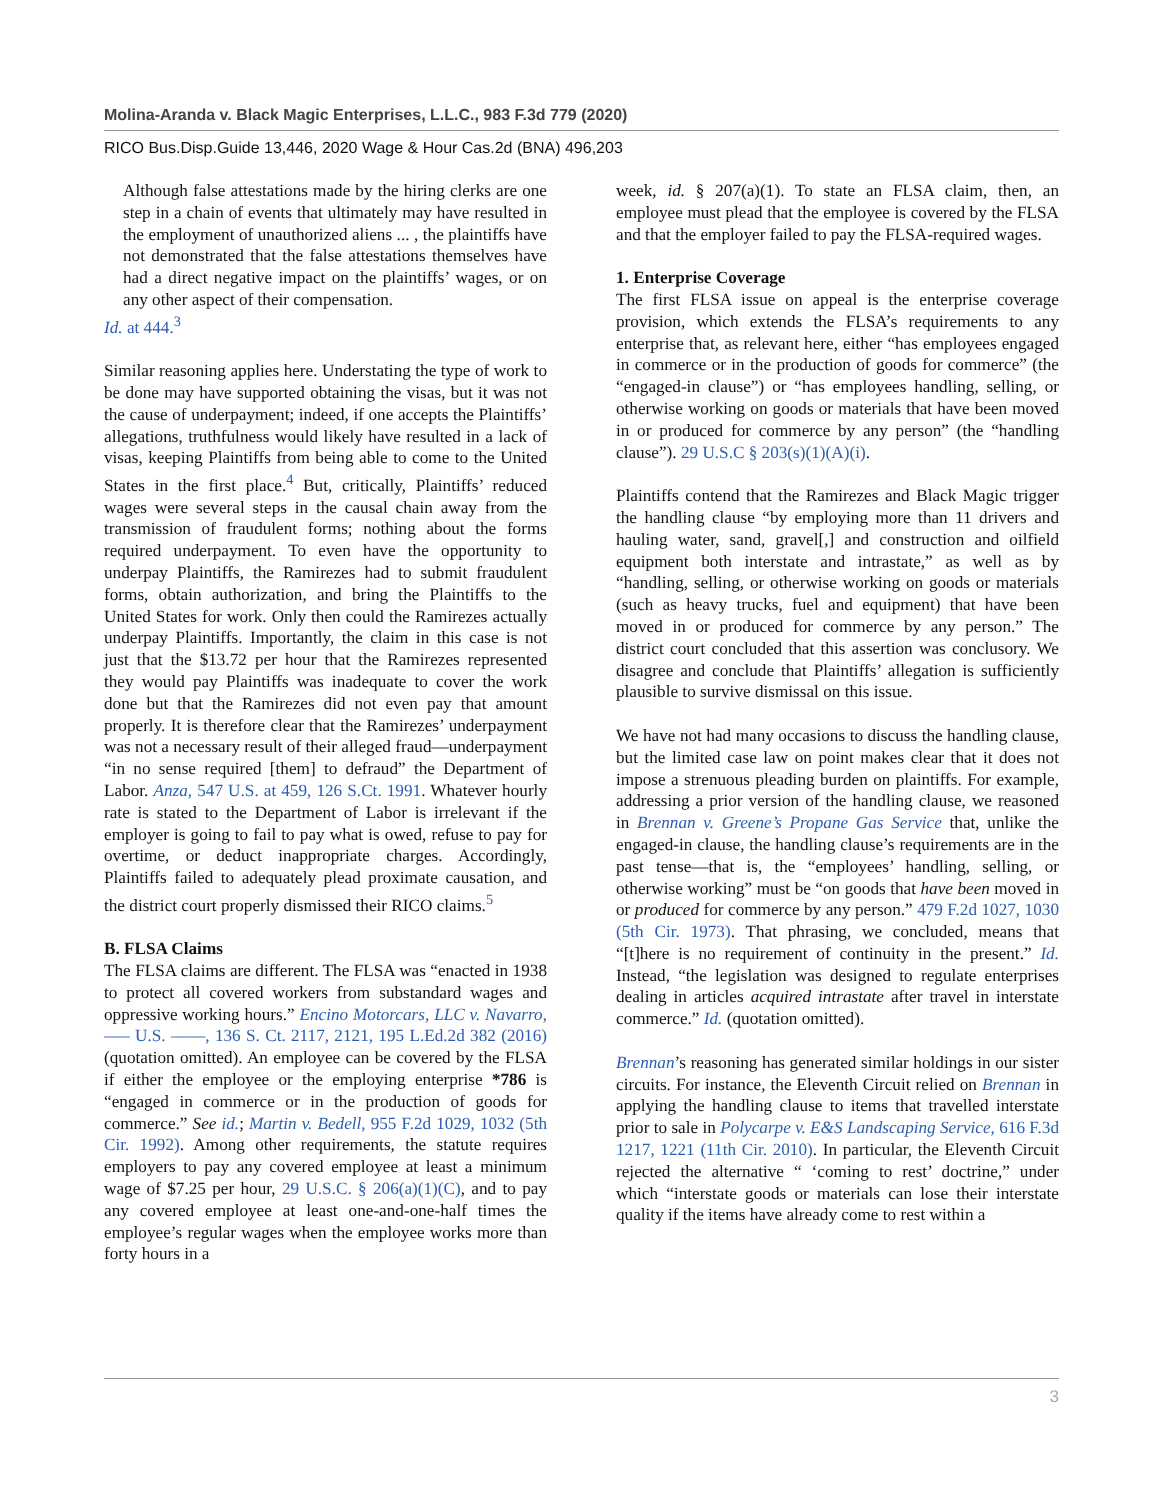Molina-Aranda v. Black Magic Enterprises, L.L.C., 983 F.3d 779 (2020)
RICO Bus.Disp.Guide 13,446, 2020 Wage & Hour Cas.2d (BNA) 496,203
Although false attestations made by the hiring clerks are one step in a chain of events that ultimately may have resulted in the employment of unauthorized aliens ... , the plaintiffs have not demonstrated that the false attestations themselves have had a direct negative impact on the plaintiffs’ wages, or on any other aspect of their compensation.
Id. at 444.<sup>3</sup>
Similar reasoning applies here. Understating the type of work to be done may have supported obtaining the visas, but it was not the cause of underpayment; indeed, if one accepts the Plaintiffs’ allegations, truthfulness would likely have resulted in a lack of visas, keeping Plaintiffs from being able to come to the United States in the first place.<sup>4</sup> But, critically, Plaintiffs’ reduced wages were several steps in the causal chain away from the transmission of fraudulent forms; nothing about the forms required underpayment. To even have the opportunity to underpay Plaintiffs, the Ramirezes had to submit fraudulent forms, obtain authorization, and bring the Plaintiffs to the United States for work. Only then could the Ramirezes actually underpay Plaintiffs. Importantly, the claim in this case is not just that the $13.72 per hour that the Ramirezes represented they would pay Plaintiffs was inadequate to cover the work done but that the Ramirezes did not even pay that amount properly. It is therefore clear that the Ramirezes’ underpayment was not a necessary result of their alleged fraud—underpayment “in no sense required [them] to defraud” the Department of Labor. Anza, 547 U.S. at 459, 126 S.Ct. 1991. Whatever hourly rate is stated to the Department of Labor is irrelevant if the employer is going to fail to pay what is owed, refuse to pay for overtime, or deduct inappropriate charges. Accordingly, Plaintiffs failed to adequately plead proximate causation, and the district court properly dismissed their RICO claims.<sup>5</sup>
B. FLSA Claims
The FLSA claims are different. The FLSA was “enacted in 1938 to protect all covered workers from substandard wages and oppressive working hours.” Encino Motorcars, LLC v. Navarro, ––– U.S. ––––, 136 S. Ct. 2117, 2121, 195 L.Ed.2d 382 (2016) (quotation omitted). An employee can be covered by the FLSA if either the employee or the employing enterprise *786 is “engaged in commerce or in the production of goods for commerce.” See id.; Martin v. Bedell, 955 F.2d 1029, 1032 (5th Cir. 1992). Among other requirements, the statute requires employers to pay any covered employee at least a minimum wage of $7.25 per hour, 29 U.S.C. § 206(a)(1)(C), and to pay any covered employee at least one-and-one-half times the employee’s regular wages when the employee works more than forty hours in a
week, id. § 207(a)(1). To state an FLSA claim, then, an employee must plead that the employee is covered by the FLSA and that the employer failed to pay the FLSA-required wages.
1. Enterprise Coverage
The first FLSA issue on appeal is the enterprise coverage provision, which extends the FLSA’s requirements to any enterprise that, as relevant here, either “has employees engaged in commerce or in the production of goods for commerce” (the “engaged-in clause”) or “has employees handling, selling, or otherwise working on goods or materials that have been moved in or produced for commerce by any person” (the “handling clause”). 29 U.S.C § 203(s)(1)(A)(i).
Plaintiffs contend that the Ramirezes and Black Magic trigger the handling clause “by employing more than 11 drivers and hauling water, sand, gravel[,] and construction and oilfield equipment both interstate and intrastate,” as well as by “handling, selling, or otherwise working on goods or materials (such as heavy trucks, fuel and equipment) that have been moved in or produced for commerce by any person.” The district court concluded that this assertion was conclusory. We disagree and conclude that Plaintiffs’ allegation is sufficiently plausible to survive dismissal on this issue.
We have not had many occasions to discuss the handling clause, but the limited case law on point makes clear that it does not impose a strenuous pleading burden on plaintiffs. For example, addressing a prior version of the handling clause, we reasoned in Brennan v. Greene’s Propane Gas Service that, unlike the engaged-in clause, the handling clause’s requirements are in the past tense—that is, the “employees’ handling, selling, or otherwise working” must be “on goods that have been moved in or produced for commerce by any person.” 479 F.2d 1027, 1030 (5th Cir. 1973). That phrasing, we concluded, means that “[t]here is no requirement of continuity in the present.” Id. Instead, “the legislation was designed to regulate enterprises dealing in articles acquired intrastate after travel in interstate commerce.” Id. (quotation omitted).
Brennan’s reasoning has generated similar holdings in our sister circuits. For instance, the Eleventh Circuit relied on Brennan in applying the handling clause to items that travelled interstate prior to sale in Polycarpe v. E&S Landscaping Service, 616 F.3d 1217, 1221 (11th Cir. 2010). In particular, the Eleventh Circuit rejected the alternative “ ‘coming to rest’ doctrine,” under which “interstate goods or materials can lose their interstate quality if the items have already come to rest within a
3